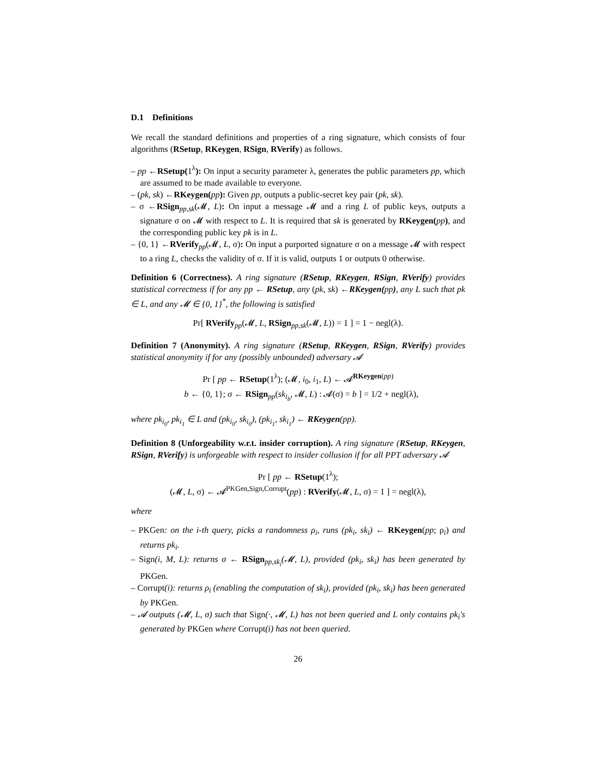D.1 Definitions
We recall the standard definitions and properties of a ring signature, which consists of four algorithms (RSetup, RKeygen, RSign, RVerify) as follows.
– pp ←RSetup(1<sup>λ</sup>): On input a security parameter λ, generates the public parameters pp, which are assumed to be made available to everyone.
– (pk, sk) ←RKeygen(pp): Given pp, outputs a public-secret key pair (pk, sk).
– σ ←RSign<sub>pp,sk</sub>(𝓜, L): On input a message 𝓜 and a ring L of public keys, outputs a signature σ on 𝓜 with respect to L. It is required that sk is generated by RKeygen(pp), and the corresponding public key pk is in L.
– {0, 1} ←RVerify<sub>pp</sub>(𝓜, L, σ): On input a purported signature σ on a message 𝓜 with respect to a ring L, checks the validity of σ. If it is valid, outputs 1 or outputs 0 otherwise.
Definition 6 (Correctness). A ring signature (RSetup, RKeygen, RSign, RVerify) provides statistical correctness if for any pp ← RSetup, any (pk, sk) ←RKeygen(pp), any L such that pk ∈ L, and any 𝓜 ∈ {0, 1}<sup>*</sup>, the following is satisfied
Pr[ RVerify<sub>pp</sub>(𝓜, L, RSign<sub>pp,sk</sub>(𝓜, L)) = 1 ] = 1 − negl(λ).
Definition 7 (Anonymity). A ring signature (RSetup, RKeygen, RSign, RVerify) provides statistical anonymity if for any (possibly unbounded) adversary 𝓐
Pr [ pp ← RSetup(1<sup>λ</sup>); (𝓜, i<sub>0</sub>, i<sub>1</sub>, L) ← 𝓐<sup>RKeygen(pp)</sup>
b ← {0, 1}; σ ← RSign<sub>pp</sub>(sk<sub>i<sub>b</sub></sub>, 𝓜, L) : 𝓐(σ) = b ] = 1/2 + negl(λ),
where pk<sub>i<sub>0</sub></sub>, pk<sub>i<sub>1</sub></sub> ∈ L and (pk<sub>i<sub>0</sub></sub>, sk<sub>i<sub>0</sub></sub>), (pk<sub>i<sub>1</sub></sub>, sk<sub>i<sub>1</sub></sub>) ← RKeygen(pp).
Definition 8 (Unforgeability w.r.t. insider corruption). A ring signature (RSetup, RKeygen, RSign, RVerify) is unforgeable with respect to insider collusion if for all PPT adversary 𝓐
Pr [ pp ← RSetup(1<sup>λ</sup>);
(𝓜, L, σ) ← 𝓐<sup>PKGen,Sign,Corrupt</sup>(pp) : RVerify(𝓜, L, σ) = 1 ] = negl(λ),
where
– PKGen: on the i-th query, picks a randomness ρ<sub>i</sub>, runs (pk<sub>i</sub>, sk<sub>i</sub>) ← RKeygen(pp; ρ<sub>i</sub>) and returns pk<sub>i</sub>.
– Sign(i, M, L): returns σ ← RSign<sub>pp,sk<sub>i</sub></sub>(𝓜, L), provided (pk<sub>i</sub>, sk<sub>i</sub>) has been generated by PKGen.
– Corrupt(i): returns ρ<sub>i</sub> (enabling the computation of sk<sub>i</sub>), provided (pk<sub>i</sub>, sk<sub>i</sub>) has been generated by PKGen.
– 𝓐 outputs (𝓜, L, σ) such that Sign(·, 𝓜, L) has not been queried and L only contains pk<sub>i</sub>'s generated by PKGen where Corrupt(i) has not been queried.
26